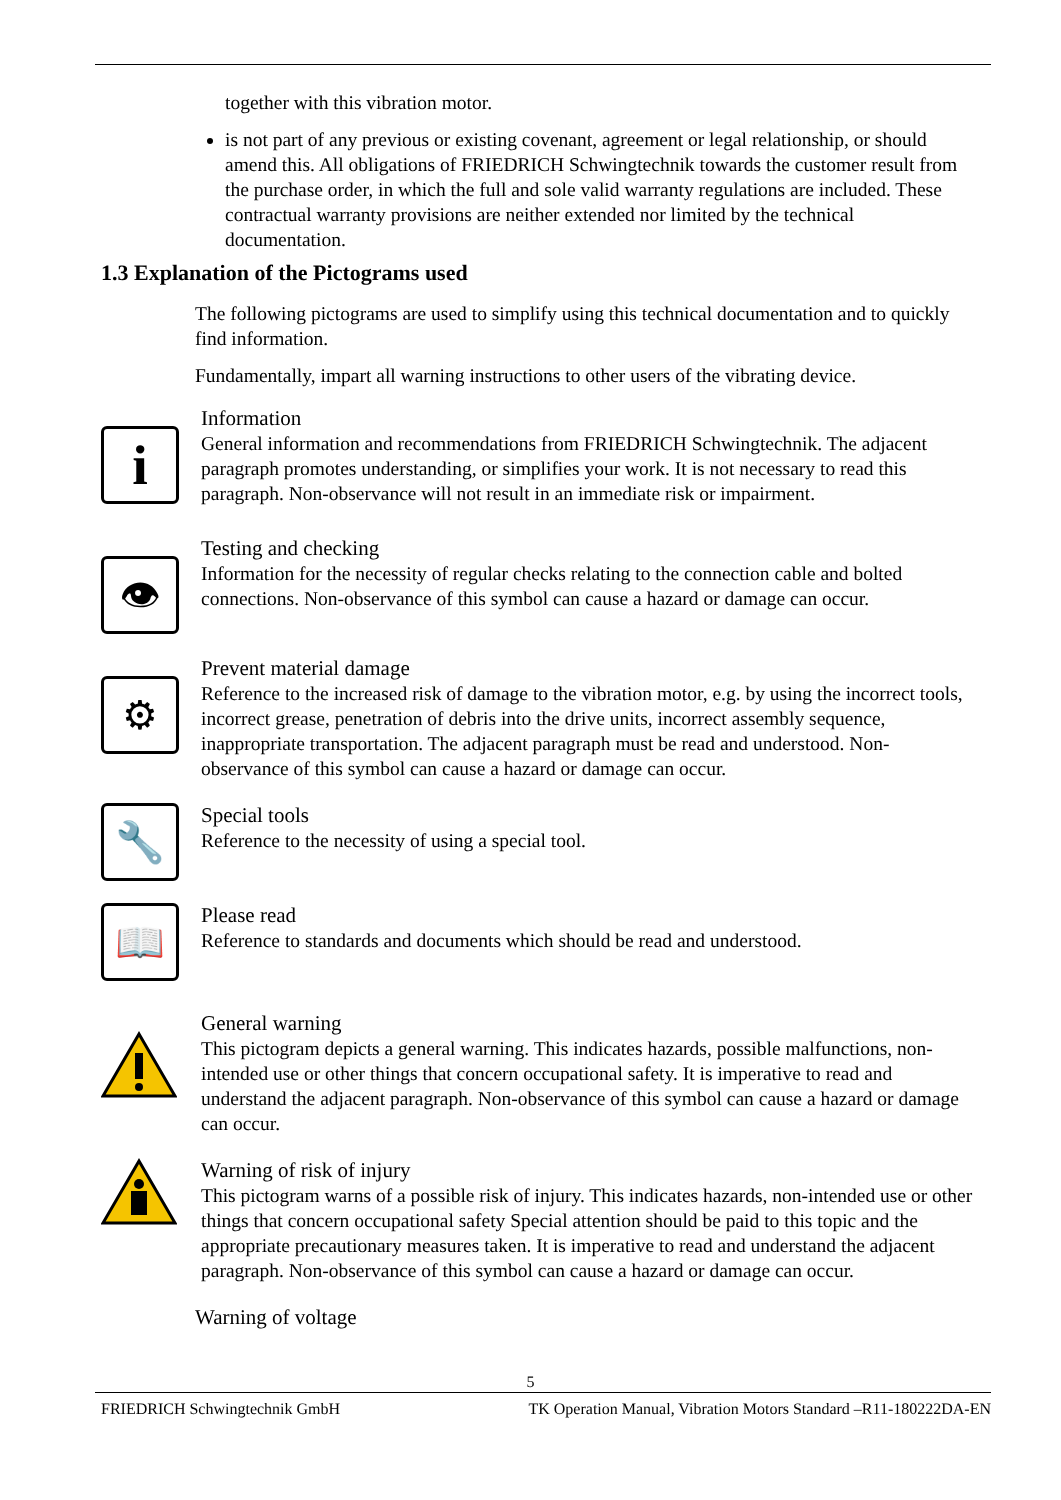together with this vibration motor.
is not part of any previous or existing covenant, agreement or legal relationship, or should amend this. All obligations of FRIEDRICH Schwingtechnik towards the customer result from the purchase order, in which the full and sole valid warranty regulations are included. These contractual warranty provisions are neither extended nor limited by the technical documentation.
1.3 Explanation of the Pictograms used
The following pictograms are used to simplify using this technical documentation and to quickly find information.
Fundamentally, impart all warning instructions to other users of the vibrating device.
i
Information
General information and recommendations from FRIEDRICH Schwingtechnik. The adjacent paragraph promotes understanding, or simplifies your work. It is not necessary to read this paragraph. Non-observance will not result in an immediate risk or impairment.
👁
Testing and checking
Information for the necessity of regular checks relating to the connection cable and bolted connections. Non-observance of this symbol can cause a hazard or damage can occur.
⚙
Prevent material damage
Reference to the increased risk of damage to the vibration motor, e.g. by using the incorrect tools, incorrect grease, penetration of debris into the drive units, incorrect assembly sequence, inappropriate transportation. The adjacent paragraph must be read and understood. Non-observance of this symbol can cause a hazard or damage can occur.
🔧
Special tools
Reference to the necessity of using a special tool.
📖
Please read
Reference to standards and documents which should be read and understood.
General warning
This pictogram depicts a general warning. This indicates hazards, possible malfunctions, non-intended use or other things that concern occupational safety. It is imperative to read and understand the adjacent paragraph. Non-observance of this symbol can cause a hazard or damage can occur.
Warning of risk of injury
This pictogram warns of a possible risk of injury. This indicates hazards, non-intended use or other things that concern occupational safety Special attention should be paid to this topic and the appropriate precautionary measures taken. It is imperative to read and understand the adjacent paragraph. Non-observance of this symbol can cause a hazard or damage can occur.
Warning of voltage
5
FRIEDRICH Schwingtechnik GmbH TK Operation Manual, Vibration Motors Standard –R11-180222DA-EN